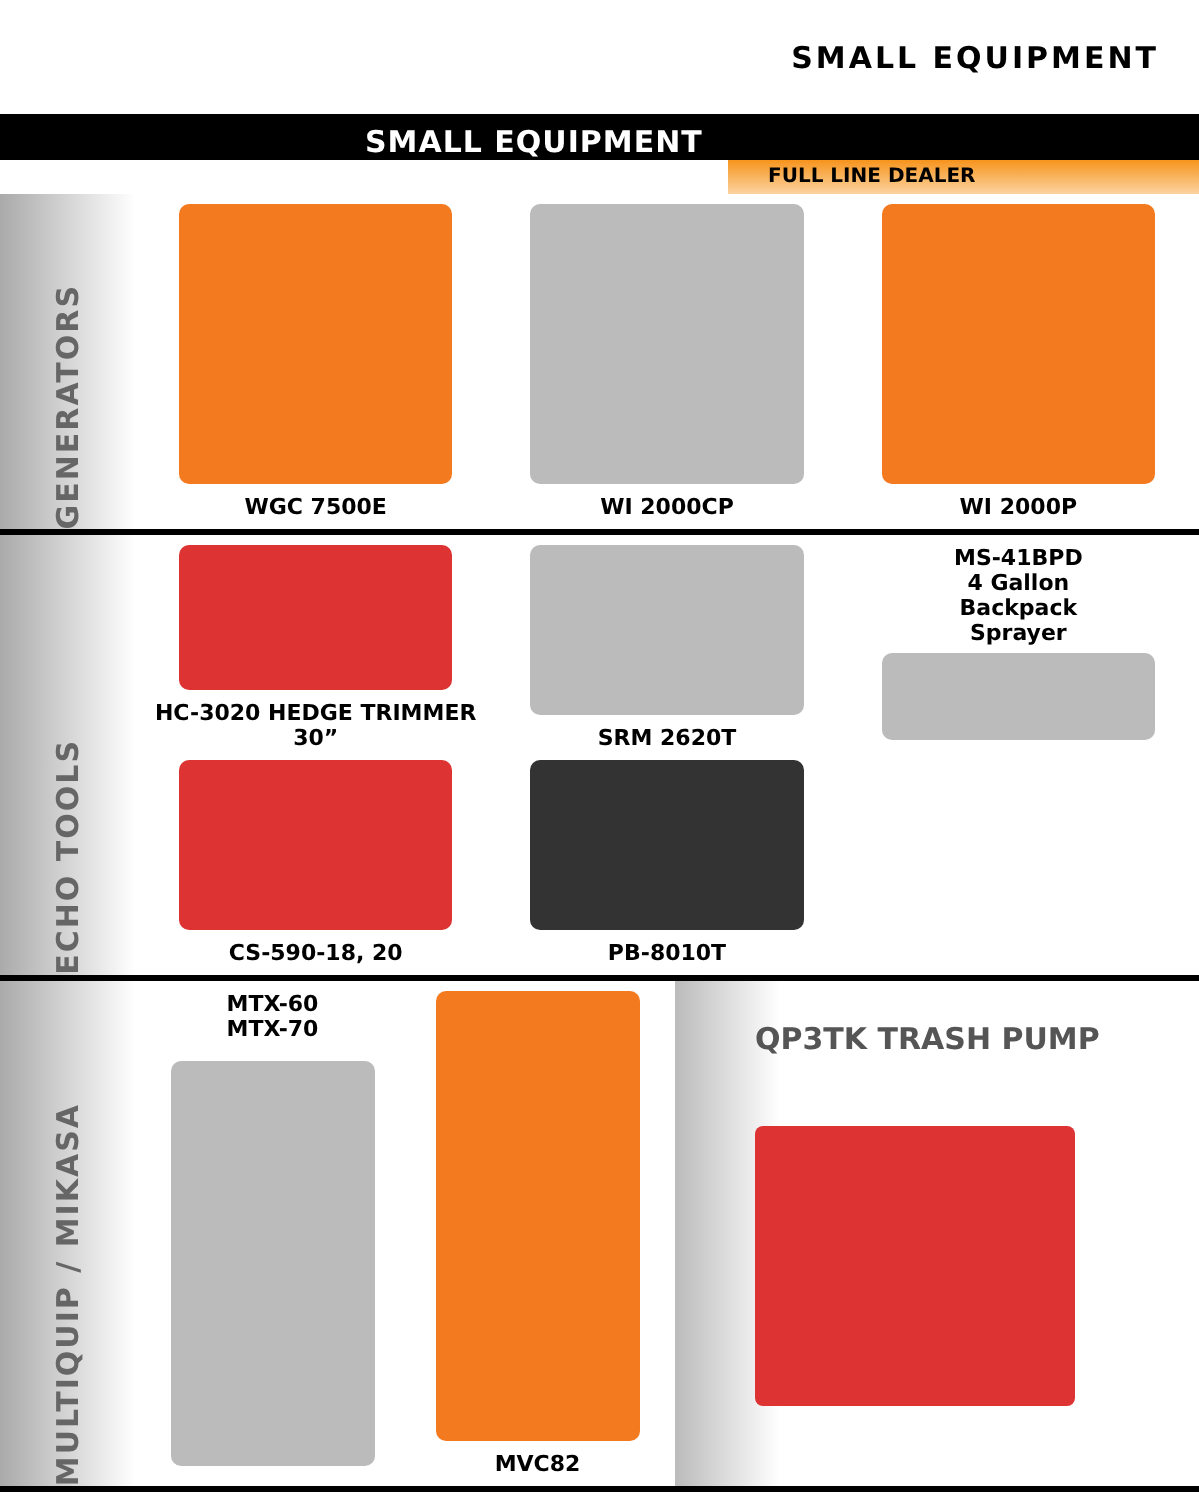SMALL EQUIPMENT
SMALL EQUIPMENT
FULL LINE DEALER
GENERATORS
WGC 7500E
WI 2000CP
WI 2000P
ECHO TOOLS
HC-3020 HEDGE TRIMMER 30”
SRM 2620T
MS-41BPD
4 Gallon
Backpack
Sprayer
CS-590-18, 20
PB-8010T
MULTIQUIP / MIKASA
MTX-60
MTX-70
MVC82
QP3TK TRASH PUMP